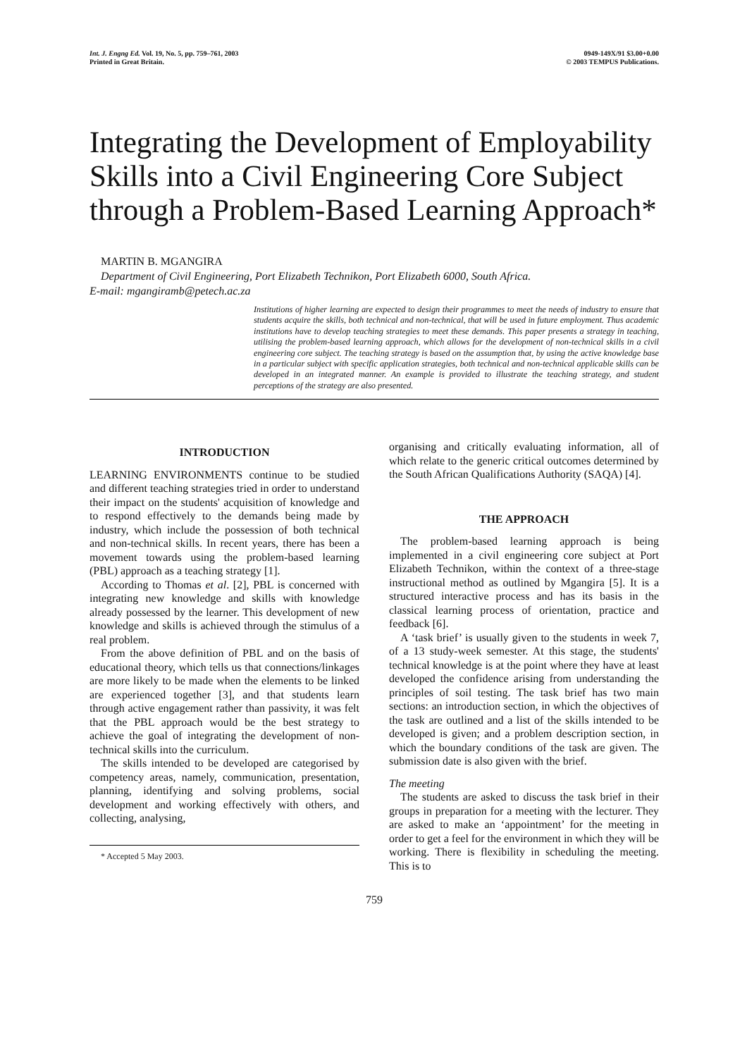Int. J. Engng Ed. Vol. 19, No. 5, pp. 759–761, 2003
Printed in Great Britain.
0949-149X/91 $3.00+0.00
© 2003 TEMPUS Publications.
Integrating the Development of Employability Skills into a Civil Engineering Core Subject through a Problem-Based Learning Approach*
MARTIN B. MGANGIRA
Department of Civil Engineering, Port Elizabeth Technikon, Port Elizabeth 6000, South Africa.
E-mail: mgangiramb@petech.ac.za
Institutions of higher learning are expected to design their programmes to meet the needs of industry to ensure that students acquire the skills, both technical and non-technical, that will be used in future employment. Thus academic institutions have to develop teaching strategies to meet these demands. This paper presents a strategy in teaching, utilising the problem-based learning approach, which allows for the development of non-technical skills in a civil engineering core subject. The teaching strategy is based on the assumption that, by using the active knowledge base in a particular subject with specific application strategies, both technical and non-technical applicable skills can be developed in an integrated manner. An example is provided to illustrate the teaching strategy, and student perceptions of the strategy are also presented.
INTRODUCTION
LEARNING ENVIRONMENTS continue to be studied and different teaching strategies tried in order to understand their impact on the students' acquisition of knowledge and to respond effectively to the demands being made by industry, which include the possession of both technical and non-technical skills. In recent years, there has been a movement towards using the problem-based learning (PBL) approach as a teaching strategy [1].
According to Thomas et al. [2], PBL is concerned with integrating new knowledge and skills with knowledge already possessed by the learner. This development of new knowledge and skills is achieved through the stimulus of a real problem.
From the above definition of PBL and on the basis of educational theory, which tells us that connections/linkages are more likely to be made when the elements to be linked are experienced together [3], and that students learn through active engagement rather than passivity, it was felt that the PBL approach would be the best strategy to achieve the goal of integrating the development of non-technical skills into the curriculum.
The skills intended to be developed are categorised by competency areas, namely, communication, presentation, planning, identifying and solving problems, social development and working effectively with others, and collecting, analysing,
* Accepted 5 May 2003.
organising and critically evaluating information, all of which relate to the generic critical outcomes determined by the South African Qualifications Authority (SAQA) [4].
THE APPROACH
The problem-based learning approach is being implemented in a civil engineering core subject at Port Elizabeth Technikon, within the context of a three-stage instructional method as outlined by Mgangira [5]. It is a structured interactive process and has its basis in the classical learning process of orientation, practice and feedback [6].
A ‘task brief’ is usually given to the students in week 7, of a 13 study-week semester. At this stage, the students' technical knowledge is at the point where they have at least developed the confidence arising from understanding the principles of soil testing. The task brief has two main sections: an introduction section, in which the objectives of the task are outlined and a list of the skills intended to be developed is given; and a problem description section, in which the boundary conditions of the task are given. The submission date is also given with the brief.
The meeting
The students are asked to discuss the task brief in their groups in preparation for a meeting with the lecturer. They are asked to make an ‘appointment’ for the meeting in order to get a feel for the environment in which they will be working. There is flexibility in scheduling the meeting. This is to
759